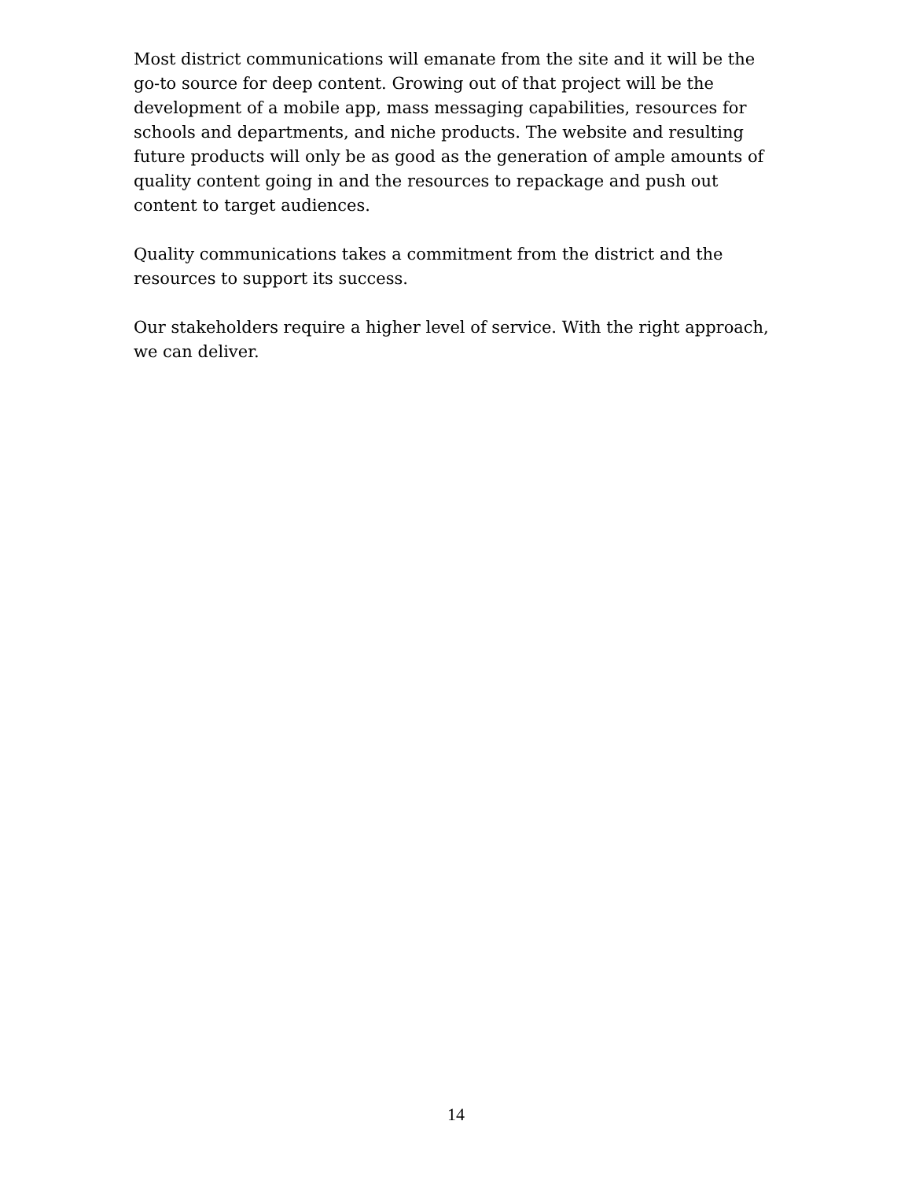Most district communications will emanate from the site and it will be the go-to source for deep content. Growing out of that project will be the development of a mobile app, mass messaging capabilities, resources for schools and departments, and niche products. The website and resulting future products will only be as good as the generation of ample amounts of quality content going in and the resources to repackage and push out content to target audiences.
Quality communications takes a commitment from the district and the resources to support its success.
Our stakeholders require a higher level of service. With the right approach, we can deliver.
14